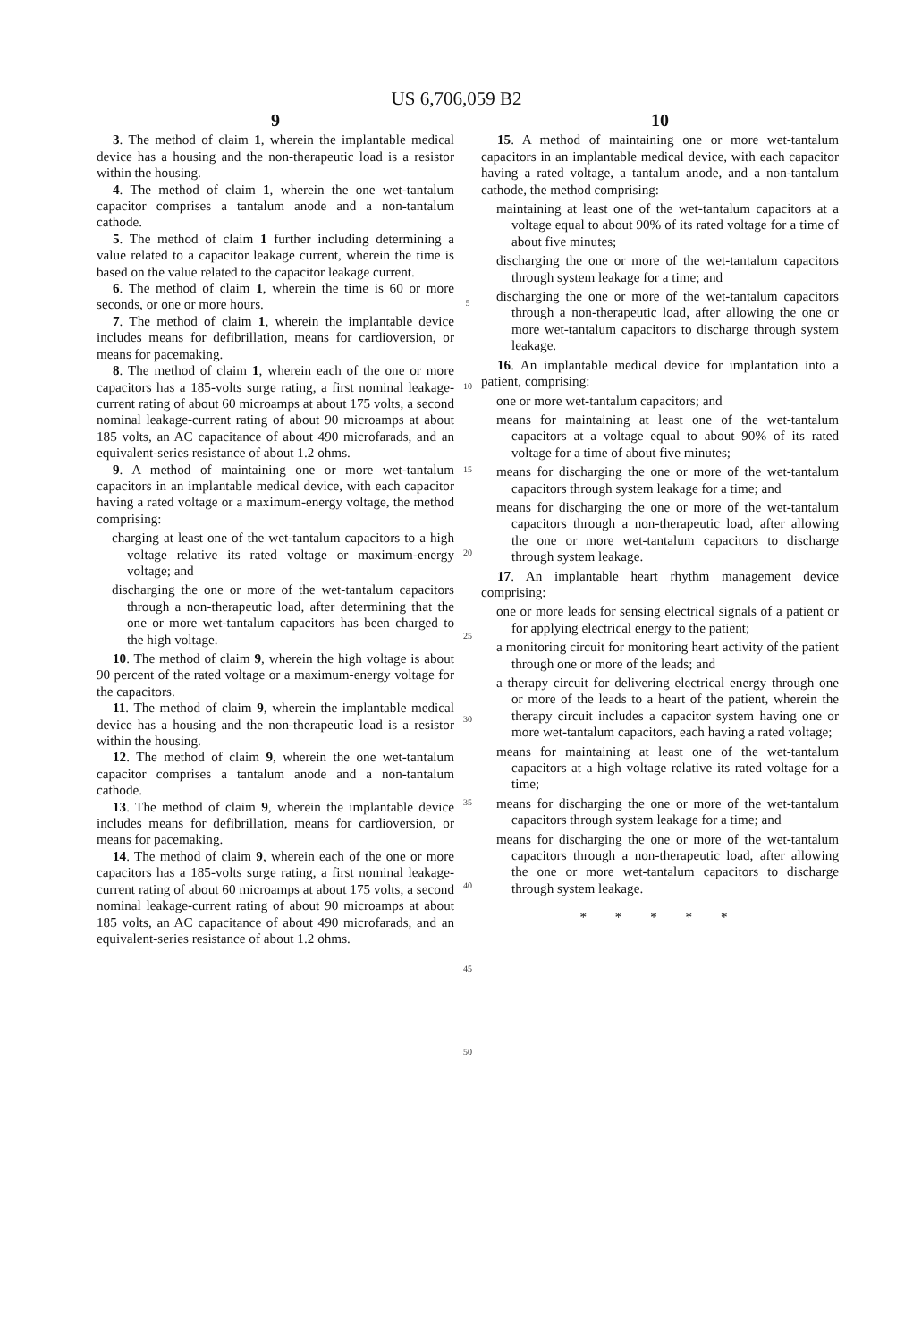US 6,706,059 B2
9
3. The method of claim 1, wherein the implantable medical device has a housing and the non-therapeutic load is a resistor within the housing.
4. The method of claim 1, wherein the one wet-tantalum capacitor comprises a tantalum anode and a non-tantalum cathode.
5. The method of claim 1 further including determining a value related to a capacitor leakage current, wherein the time is based on the value related to the capacitor leakage current.
6. The method of claim 1, wherein the time is 60 or more seconds, or one or more hours.
7. The method of claim 1, wherein the implantable device includes means for defibrillation, means for cardioversion, or means for pacemaking.
8. The method of claim 1, wherein each of the one or more capacitors has a 185-volts surge rating, a first nominal leakage-current rating of about 60 microamps at about 175 volts, a second nominal leakage-current rating of about 90 microamps at about 185 volts, an AC capacitance of about 490 microfarads, and an equivalent-series resistance of about 1.2 ohms.
9. A method of maintaining one or more wet-tantalum capacitors in an implantable medical device, with each capacitor having a rated voltage or a maximum-energy voltage, the method comprising:
charging at least one of the wet-tantalum capacitors to a high voltage relative its rated voltage or maximum-energy voltage; and
discharging the one or more of the wet-tantalum capacitors through a non-therapeutic load, after determining that the one or more wet-tantalum capacitors has been charged to the high voltage.
10. The method of claim 9, wherein the high voltage is about 90 percent of the rated voltage or a maximum-energy voltage for the capacitors.
11. The method of claim 9, wherein the implantable medical device has a housing and the non-therapeutic load is a resistor within the housing.
12. The method of claim 9, wherein the one wet-tantalum capacitor comprises a tantalum anode and a non-tantalum cathode.
13. The method of claim 9, wherein the implantable device includes means for defibrillation, means for cardioversion, or means for pacemaking.
14. The method of claim 9, wherein each of the one or more capacitors has a 185-volts surge rating, a first nominal leakage-current rating of about 60 microamps at about 175 volts, a second nominal leakage-current rating of about 90 microamps at about 185 volts, an AC capacitance of about 490 microfarads, and an equivalent-series resistance of about 1.2 ohms.
5
10
15
20
25
30
35
40
45
50
10
15. A method of maintaining one or more wet-tantalum capacitors in an implantable medical device, with each capacitor having a rated voltage, a tantalum anode, and a non-tantalum cathode, the method comprising:
maintaining at least one of the wet-tantalum capacitors at a voltage equal to about 90% of its rated voltage for a time of about five minutes;
discharging the one or more of the wet-tantalum capacitors through system leakage for a time; and
discharging the one or more of the wet-tantalum capacitors through a non-therapeutic load, after allowing the one or more wet-tantalum capacitors to discharge through system leakage.
16. An implantable medical device for implantation into a patient, comprising:
one or more wet-tantalum capacitors; and
means for maintaining at least one of the wet-tantalum capacitors at a voltage equal to about 90% of its rated voltage for a time of about five minutes;
means for discharging the one or more of the wet-tantalum capacitors through system leakage for a time; and
means for discharging the one or more of the wet-tantalum capacitors through a non-therapeutic load, after allowing the one or more wet-tantalum capacitors to discharge through system leakage.
17. An implantable heart rhythm management device comprising:
one or more leads for sensing electrical signals of a patient or for applying electrical energy to the patient;
a monitoring circuit for monitoring heart activity of the patient through one or more of the leads; and
a therapy circuit for delivering electrical energy through one or more of the leads to a heart of the patient, wherein the therapy circuit includes a capacitor system having one or more wet-tantalum capacitors, each having a rated voltage;
means for maintaining at least one of the wet-tantalum capacitors at a high voltage relative its rated voltage for a time;
means for discharging the one or more of the wet-tantalum capacitors through system leakage for a time; and
means for discharging the one or more of the wet-tantalum capacitors through a non-therapeutic load, after allowing the one or more wet-tantalum capacitors to discharge through system leakage.
* * * * *